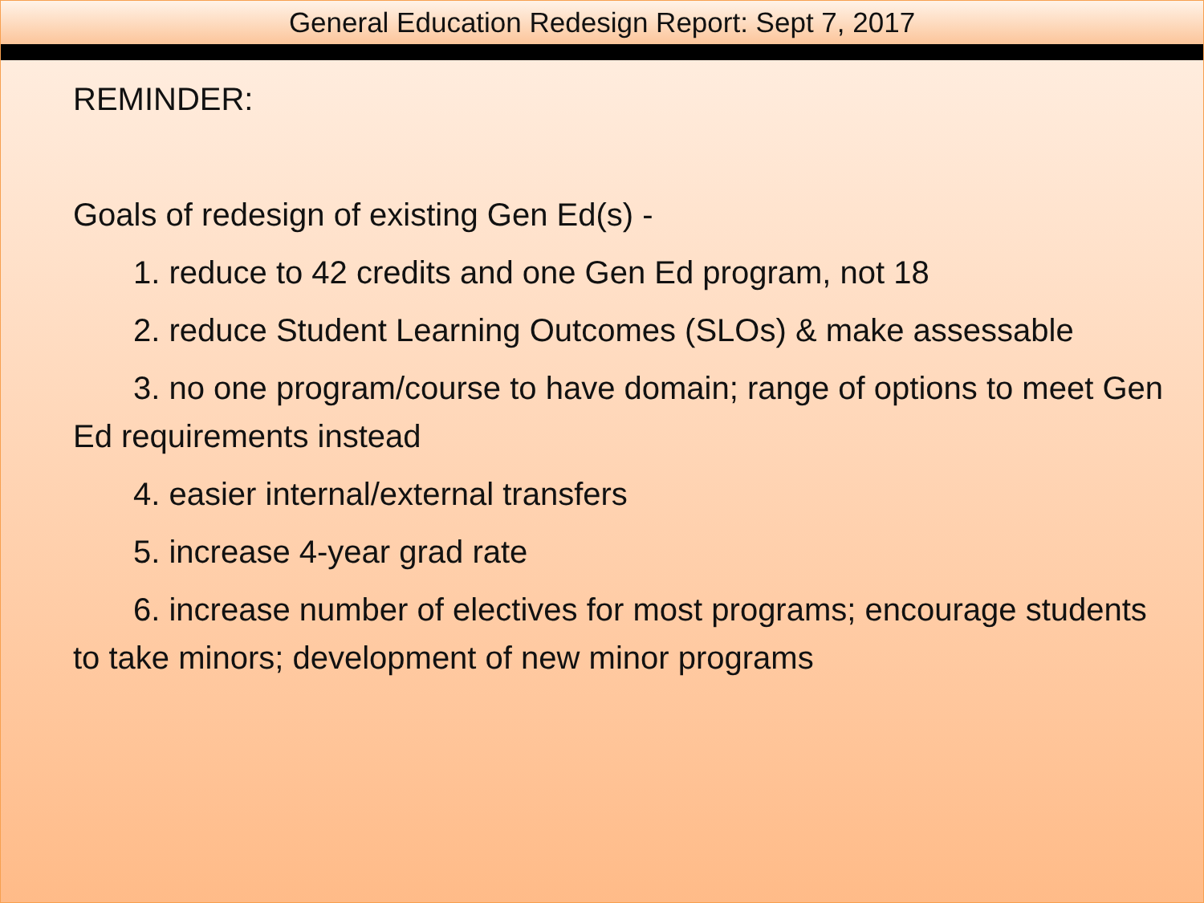General Education Redesign Report: Sept 7, 2017
REMINDER:
Goals of redesign of existing Gen Ed(s) -
1. reduce to 42 credits and one Gen Ed program, not 18
2. reduce Student Learning Outcomes (SLOs) & make assessable
3. no one program/course to have domain; range of options to meet Gen Ed requirements instead
4. easier internal/external transfers
5. increase 4-year grad rate
6. increase number of electives for most programs; encourage students to take minors; development of new minor programs